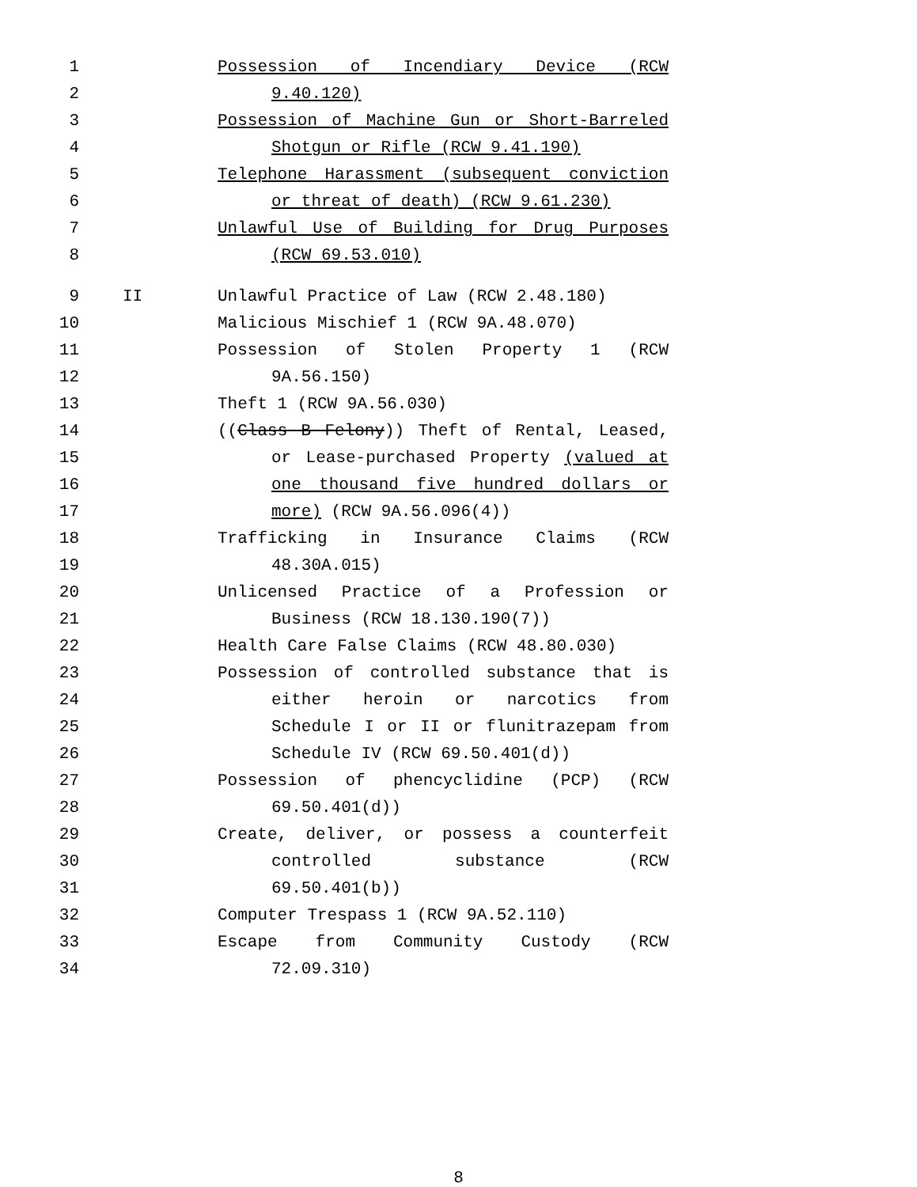1 Possession of Incendiary Device (RCW
2 9.40.120)
3 Possession of Machine Gun or Short-Barreled
4 Shotgun or Rifle (RCW 9.41.190)
5 Telephone Harassment (subsequent conviction
6 or threat of death) (RCW 9.61.230)
7 Unlawful Use of Building for Drug Purposes
8 (RCW 69.53.010)
9 II Unlawful Practice of Law (RCW 2.48.180)
10 Malicious Mischief 1 (RCW 9A.48.070)
11 Possession of Stolen Property 1 (RCW
12 9A.56.150)
13 Theft 1 (RCW 9A.56.030)
14 ((Class B Felony)) Theft of Rental, Leased,
15 or Lease-purchased Property (valued at
16 one thousand five hundred dollars or
17 more) (RCW 9A.56.096(4))
18 Trafficking in Insurance Claims (RCW
19 48.30A.015)
20 Unlicensed Practice of a Profession or
21 Business (RCW 18.130.190(7))
22 Health Care False Claims (RCW 48.80.030)
23 Possession of controlled substance that is
24 either heroin or narcotics from
25 Schedule I or II or flunitrazepam from
26 Schedule IV (RCW 69.50.401(d))
27 Possession of phencyclidine (PCP) (RCW
28 69.50.401(d))
29 Create, deliver, or possess a counterfeit
30 controlled substance (RCW
31 69.50.401(b))
32 Computer Trespass 1 (RCW 9A.52.110)
33 Escape from Community Custody (RCW
34 72.09.310)
8